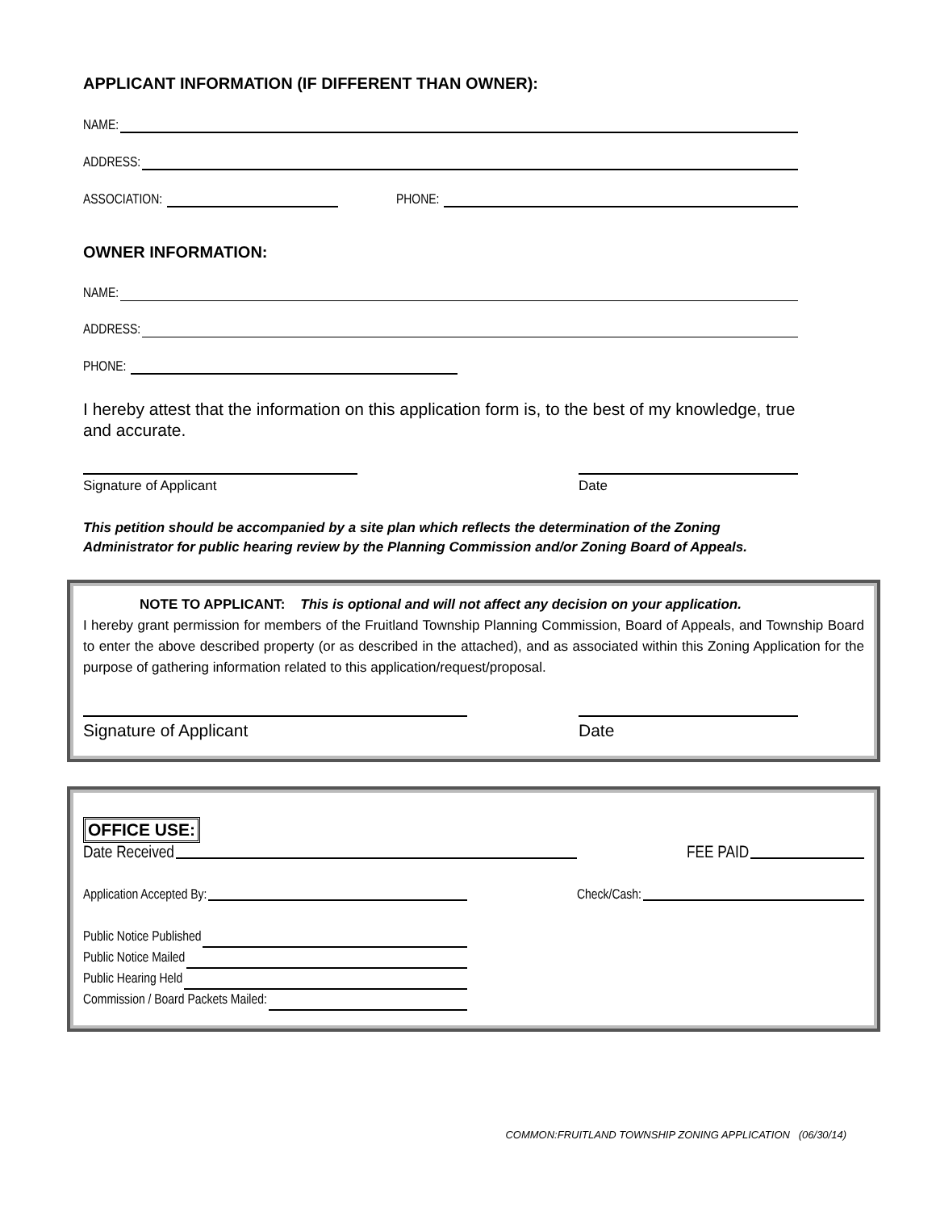APPLICANT INFORMATION (IF DIFFERENT THAN OWNER):
NAME:
ADDRESS:
ASSOCIATION: PHONE:
OWNER INFORMATION:
NAME:
ADDRESS:
PHONE:
I hereby attest that the information on this application form is, to the best of my knowledge, true and accurate.
Signature of Applicant Date
This petition should be accompanied by a site plan which reflects the determination of the Zoning Administrator for public hearing review by the Planning Commission and/or Zoning Board of Appeals.
NOTE TO APPLICANT: This is optional and will not affect any decision on your application.
I hereby grant permission for members of the Fruitland Township Planning Commission, Board of Appeals, and Township Board to enter the above described property (or as described in the attached), and as associated within this Zoning Application for the purpose of gathering information related to this application/request/proposal.
Signature of Applicant Date
OFFICE USE:
Date Received FEE PAID
Application Accepted By: Check/Cash:
Public Notice Published
Public Notice Mailed
Public Hearing Held
Commission / Board Packets Mailed:
COMMON:FRUITLAND TOWNSHIP ZONING APPLICATION (06/30/14)